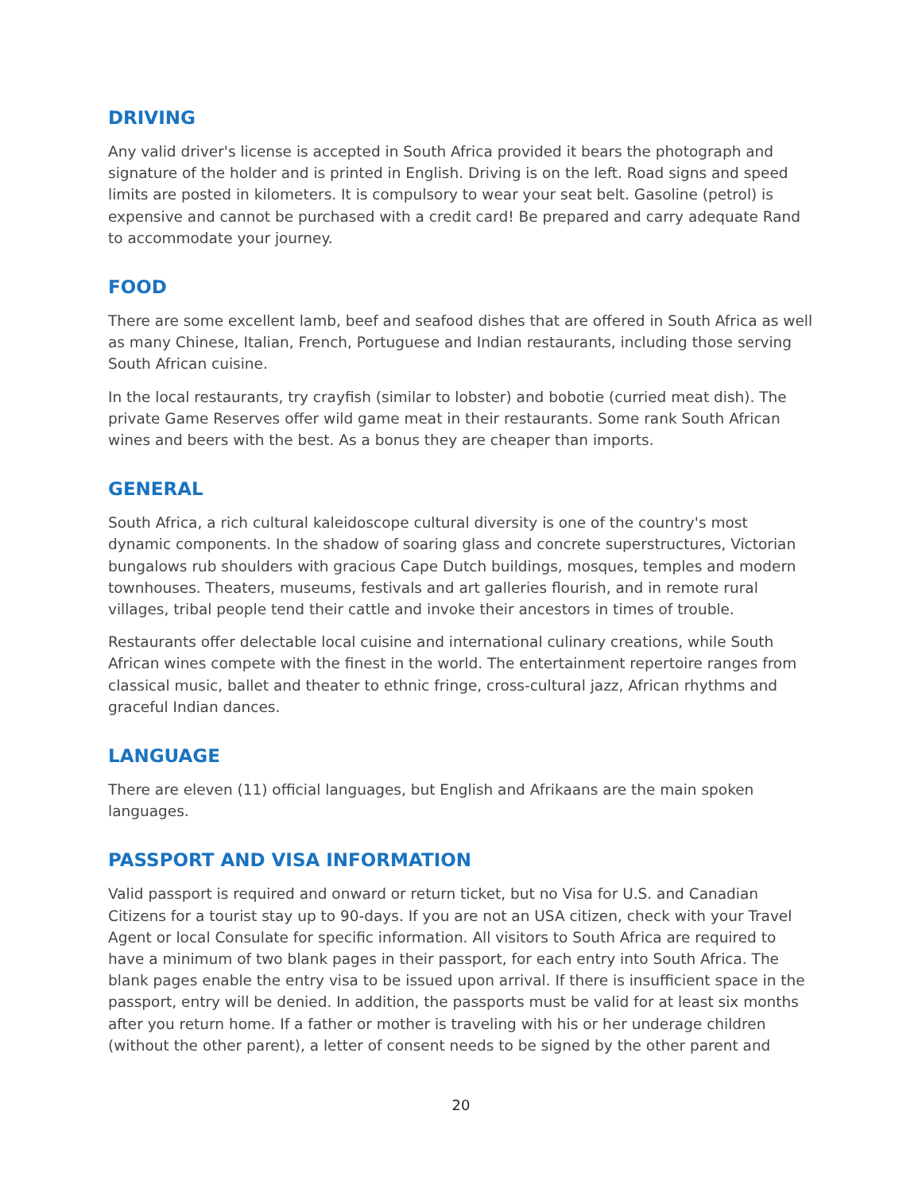DRIVING
Any valid driver's license is accepted in South Africa provided it bears the photograph and signature of the holder and is printed in English. Driving is on the left. Road signs and speed limits are posted in kilometers. It is compulsory to wear your seat belt. Gasoline (petrol) is expensive and cannot be purchased with a credit card! Be prepared and carry adequate Rand to accommodate your journey.
FOOD
There are some excellent lamb, beef and seafood dishes that are offered in South Africa as well as many Chinese, Italian, French, Portuguese and Indian restaurants, including those serving South African cuisine.
In the local restaurants, try crayfish (similar to lobster) and bobotie (curried meat dish). The private Game Reserves offer wild game meat in their restaurants. Some rank South African wines and beers with the best. As a bonus they are cheaper than imports.
GENERAL
South Africa, a rich cultural kaleidoscope cultural diversity is one of the country's most dynamic components. In the shadow of soaring glass and concrete superstructures, Victorian bungalows rub shoulders with gracious Cape Dutch buildings, mosques, temples and modern townhouses. Theaters, museums, festivals and art galleries flourish, and in remote rural villages, tribal people tend their cattle and invoke their ancestors in times of trouble.
Restaurants offer delectable local cuisine and international culinary creations, while South African wines compete with the finest in the world. The entertainment repertoire ranges from classical music, ballet and theater to ethnic fringe, cross-cultural jazz, African rhythms and graceful Indian dances.
LANGUAGE
There are eleven (11) official languages, but English and Afrikaans are the main spoken languages.
PASSPORT AND VISA INFORMATION
Valid passport is required and onward or return ticket, but no Visa for U.S. and Canadian Citizens for a tourist stay up to 90-days. If you are not an USA citizen, check with your Travel Agent or local Consulate for specific information. All visitors to South Africa are required to have a minimum of two blank pages in their passport, for each entry into South Africa. The blank pages enable the entry visa to be issued upon arrival. If there is insufficient space in the passport, entry will be denied. In addition, the passports must be valid for at least six months after you return home. If a father or mother is traveling with his or her underage children (without the other parent), a letter of consent needs to be signed by the other parent and
20